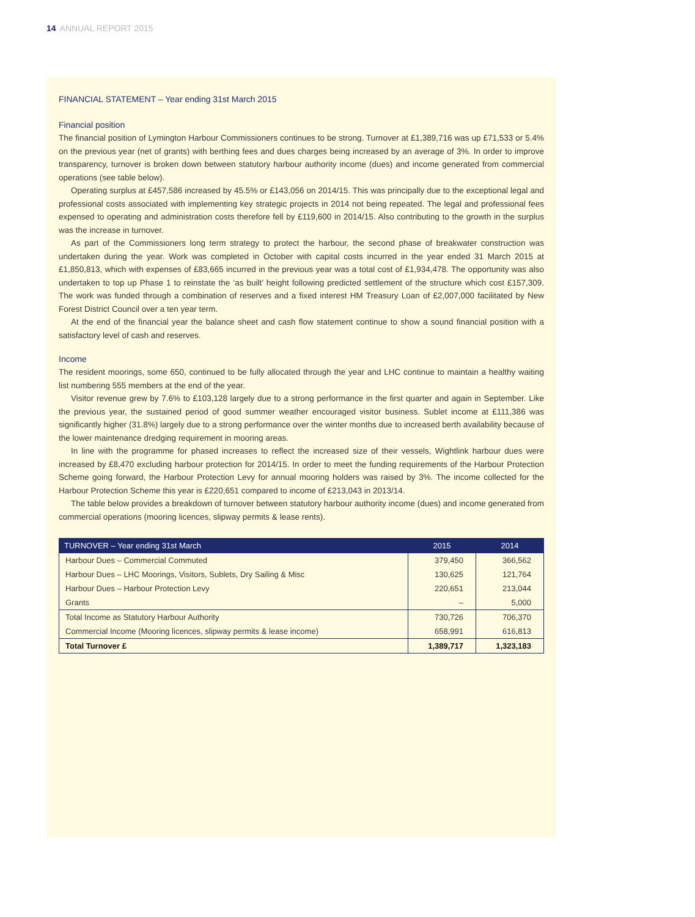14 ANNUAL REPORT 2015
FINANCIAL STATEMENT – Year ending 31st March 2015
Financial position
The financial position of Lymington Harbour Commissioners continues to be strong. Turnover at £1,389,716 was up £71,533 or 5.4% on the previous year (net of grants) with berthing fees and dues charges being increased by an average of 3%. In order to improve transparency, turnover is broken down between statutory harbour authority income (dues) and income generated from commercial operations (see table below).
Operating surplus at £457,586 increased by 45.5% or £143,056 on 2014/15. This was principally due to the exceptional legal and professional costs associated with implementing key strategic projects in 2014 not being repeated. The legal and professional fees expensed to operating and administration costs therefore fell by £119,600 in 2014/15. Also contributing to the growth in the surplus was the increase in turnover.
As part of the Commissioners long term strategy to protect the harbour, the second phase of breakwater construction was undertaken during the year. Work was completed in October with capital costs incurred in the year ended 31 March 2015 at £1,850,813, which with expenses of £83,665 incurred in the previous year was a total cost of £1,934,478. The opportunity was also undertaken to top up Phase 1 to reinstate the ‘as built’ height following predicted settlement of the structure which cost £157,309. The work was funded through a combination of reserves and a fixed interest HM Treasury Loan of £2,007,000 facilitated by New Forest District Council over a ten year term.
At the end of the financial year the balance sheet and cash flow statement continue to show a sound financial position with a satisfactory level of cash and reserves.
Income
The resident moorings, some 650, continued to be fully allocated through the year and LHC continue to maintain a healthy waiting list numbering 555 members at the end of the year.
Visitor revenue grew by 7.6% to £103,128 largely due to a strong performance in the first quarter and again in September. Like the previous year, the sustained period of good summer weather encouraged visitor business. Sublet income at £111,386 was significantly higher (31.8%) largely due to a strong performance over the winter months due to increased berth availability because of the lower maintenance dredging requirement in mooring areas.
In line with the programme for phased increases to reflect the increased size of their vessels, Wightlink harbour dues were increased by £8,470 excluding harbour protection for 2014/15. In order to meet the funding requirements of the Harbour Protection Scheme going forward, the Harbour Protection Levy for annual mooring holders was raised by 3%. The income collected for the Harbour Protection Scheme this year is £220,651 compared to income of £213,043 in 2013/14.
The table below provides a breakdown of turnover between statutory harbour authority income (dues) and income generated from commercial operations (mooring licences, slipway permits & lease rents).
| TURNOVER – Year ending 31st March | 2015 | 2014 |
| --- | --- | --- |
| Harbour Dues – Commercial Commuted | 379,450 | 366,562 |
| Harbour Dues – LHC Moorings, Visitors, Sublets, Dry Sailing & Misc | 130,625 | 121,764 |
| Harbour Dues – Harbour Protection Levy | 220,651 | 213,044 |
| Grants | – | 5,000 |
| Total Income as Statutory Harbour Authority | 730,726 | 706,370 |
| Commercial Income (Mooring licences, slipway permits & lease income) | 658,991 | 616,813 |
| Total Turnover £ | 1,389,717 | 1,323,183 |